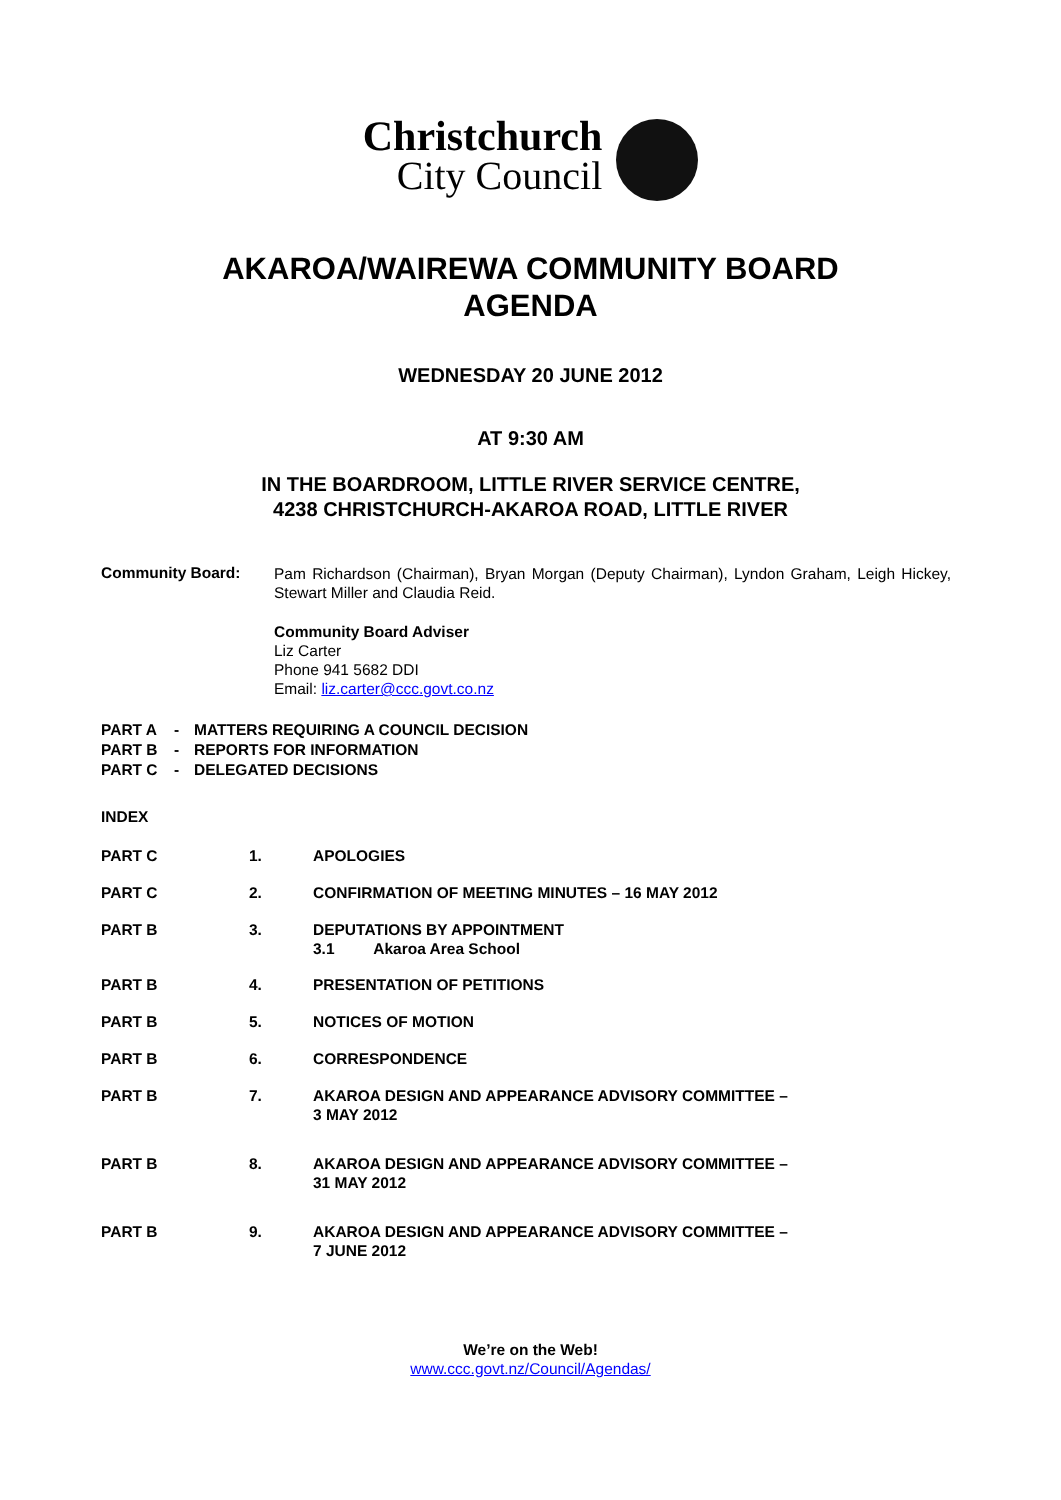Christchurch
City Council
AKAROA/WAIREWA COMMUNITY BOARD
AGENDA
WEDNESDAY 20 JUNE 2012
AT 9:30 AM
IN THE BOARDROOM, LITTLE RIVER SERVICE CENTRE,
4238 CHRISTCHURCH-AKAROA ROAD, LITTLE RIVER
Community Board:
Pam Richardson (Chairman), Bryan Morgan (Deputy Chairman), Lyndon Graham, Leigh Hickey, Stewart Miller and Claudia Reid.
Community Board Adviser
Liz Carter
Phone 941 5682 DDI
Email: liz.carter@ccc.govt.co.nz
| PART A | - | MATTERS REQUIRING A COUNCIL DECISION |
| PART B | - | REPORTS FOR INFORMATION |
| PART C | - | DELEGATED DECISIONS |
INDEX
| PART C | 1. | APOLOGIES |
| PART C | 2. | CONFIRMATION OF MEETING MINUTES – 16 MAY 2012 |
| PART B | 3. | DEPUTATIONS BY APPOINTMENT 3.1 Akaroa Area School |
| PART B | 4. | PRESENTATION OF PETITIONS |
| PART B | 5. | NOTICES OF MOTION |
| PART B | 6. | CORRESPONDENCE |
| PART B | 7. | AKAROA DESIGN AND APPEARANCE ADVISORY COMMITTEE – 3 MAY 2012 |
| PART B | 8. | AKAROA DESIGN AND APPEARANCE ADVISORY COMMITTEE – 31 MAY 2012 |
| PART B | 9. | AKAROA DESIGN AND APPEARANCE ADVISORY COMMITTEE – 7 JUNE 2012 |
We’re on the Web!
www.ccc.govt.nz/Council/Agendas/